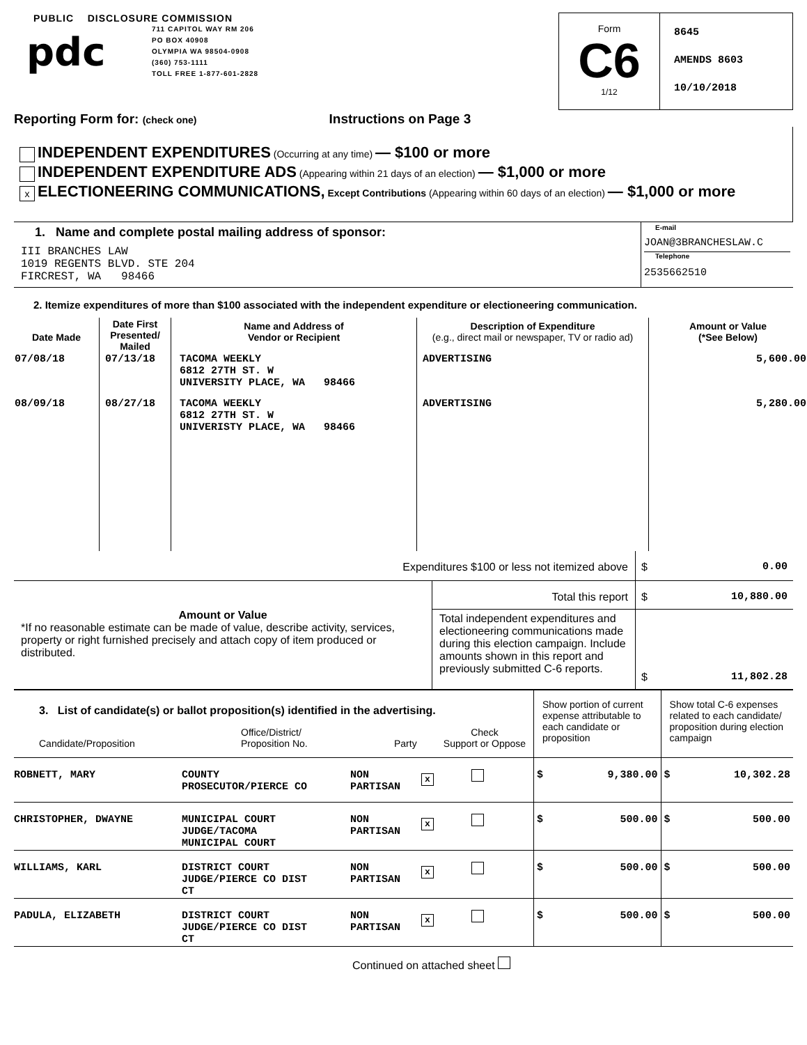PUBLIC DISCLOSURE COMMISSION
pdc
711 CAPITOL WAY RM 206
PO BOX 40908
OLYMPIA WA 98504-0908
(360) 753-1111
TOLL FREE 1-877-601-2828
Form
C6
1/12
8645
AMENDS 8603
10/10/2018
Reporting Form for: (check one)
Instructions on Page 3
INDEPENDENT EXPENDITURES (Occurring at any time) — $100 or more
INDEPENDENT EXPENDITURE ADS (Appearing within 21 days of an election) — $1,000 or more
x ELECTIONEERING COMMUNICATIONS, Except Contributions (Appearing within 60 days of an election) — $1,000 or more
| 1. Name and complete postal mailing address of sponsor: III BRANCHES LAW 1019 REGENTS BLVD. STE 204 FIRCREST, WA 98466 | E-mail JOAN@3BRANCHESLAW.C Telephone 2535662510 |
2. Itemize expenditures of more than $100 associated with the independent expenditure or electioneering communication.
| Date Made | Date First Presented/ Mailed | Name and Address of Vendor or Recipient | Description of Expenditure (e.g., direct mail or newspaper, TV or radio ad) | Amount or Value (*See Below) |
| 07/08/18 | 07/13/18 | TACOMA WEEKLY 6812 27TH ST. W UNIVERSITY PLACE, WA 98466 | ADVERTISING | 5,600.00 |
| 08/09/18 | 08/27/18 | TACOMA WEEKLY 6812 27TH ST. W UNIVERISTY PLACE, WA 98466 | ADVERTISING | 5,280.00 |
| Expenditures $100 or less not itemized above | | $ 0.00 |
| Amount or Value *If no reasonable estimate can be made of value, describe activity, services, property or right furnished precisely and attach copy of item produced or distributed. | Total this report | $ 10,880.00 |
| | Total independent expenditures and electioneering communications made during this election campaign. Include amounts shown in this report and previously submitted C-6 reports. | $ 11,802.28 |
| 3. List of candidate(s) or ballot proposition(s) identified in the advertising. Candidate/Proposition Office/District/ Proposition No. Party Check Support or Oppose | | | | Show portion of current expense attributable to each candidate or proposition | Show total C-6 expenses related to each candidate/ proposition during election campaign |
| ROBNETT, MARY | COUNTY PROSECUTOR/PIERCE CO | NON PARTISAN | x | $ 9,380.00 | $ 10,302.28 |
| CHRISTOPHER, DWAYNE | MUNICIPAL COURT JUDGE/TACOMA MUNICIPAL COURT | NON PARTISAN | x | $ 500.00 | $ 500.00 |
| WILLIAMS, KARL | DISTRICT COURT JUDGE/PIERCE CO DIST CT | NON PARTISAN | x | $ 500.00 | $ 500.00 |
| PADULA, ELIZABETH | DISTRICT COURT JUDGE/PIERCE CO DIST CT | NON PARTISAN | x | $ 500.00 | $ 500.00 |
Continued on attached sheet